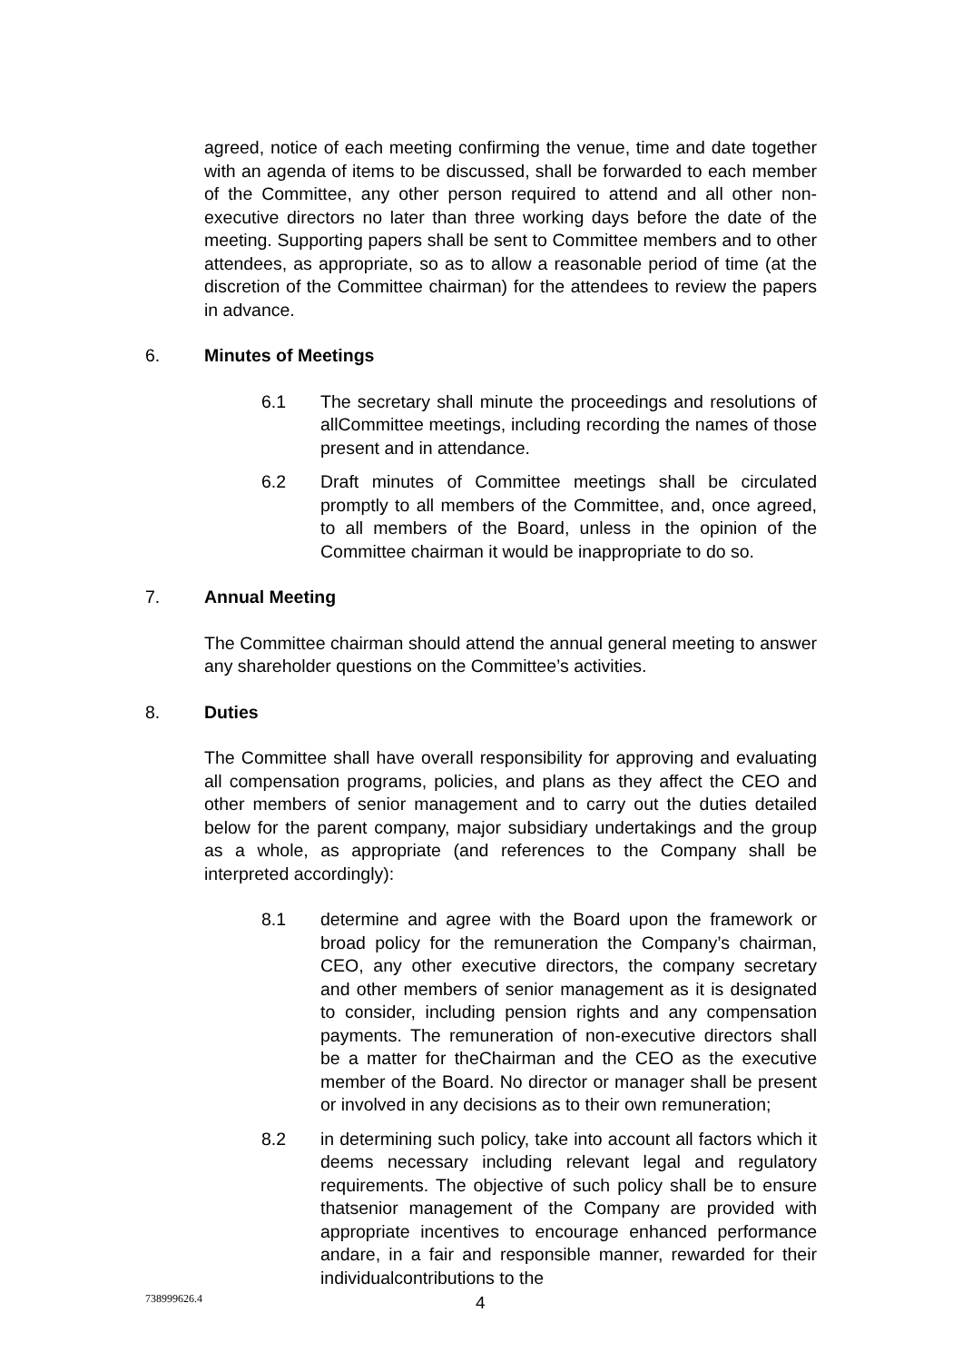agreed, notice of each meeting confirming the venue, time and date together with an agenda of items to be discussed, shall be forwarded to each member of the Committee, any other person required to attend and all other non-executive directors no later than three working days before the date of the meeting. Supporting papers shall be sent to Committee members and to other attendees, as appropriate, so as to allow a reasonable period of time (at the discretion of the Committee chairman) for the attendees to review the papers in advance.
6. Minutes of Meetings
6.1 The secretary shall minute the proceedings and resolutions of allCommittee meetings, including recording the names of those present and in attendance.
6.2 Draft minutes of Committee meetings shall be circulated promptly to all members of the Committee, and, once agreed, to all members of the Board, unless in the opinion of the Committee chairman it would be inappropriate to do so.
7. Annual Meeting
The Committee chairman should attend the annual general meeting to answer any shareholder questions on the Committee’s activities.
8. Duties
The Committee shall have overall responsibility for approving and evaluating all compensation programs, policies, and plans as they affect the CEO and other members of senior management and to carry out the duties detailed below for the parent company, major subsidiary undertakings and the group as a whole, as appropriate (and references to the Company shall be interpreted accordingly):
8.1 determine and agree with the Board upon the framework or broad policy for the remuneration the Company’s chairman, CEO, any other executive directors, the company secretary and other members of senior management as it is designated to consider, including pension rights and any compensation payments. The remuneration of non-executive directors shall be a matter for theChairman and the CEO as the executive member of the Board. No director or manager shall be present or involved in any decisions as to their own remuneration;
8.2 in determining such policy, take into account all factors which it deems necessary including relevant legal and regulatory requirements. The objective of such policy shall be to ensure thatsenior management of the Company are provided with appropriate incentives to encourage enhanced performance andare, in a fair and responsible manner, rewarded for their individualcontributions to the
738999626.4 4